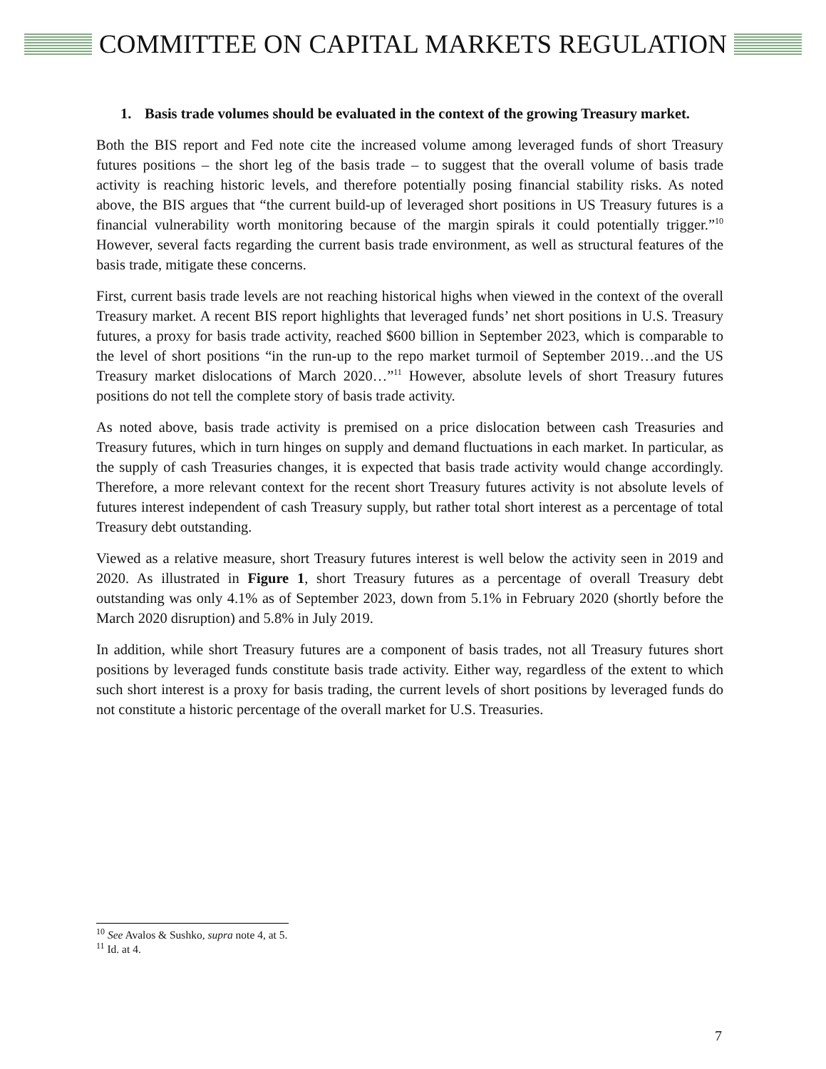COMMITTEE ON CAPITAL MARKETS REGULATION
1. Basis trade volumes should be evaluated in the context of the growing Treasury market.
Both the BIS report and Fed note cite the increased volume among leveraged funds of short Treasury futures positions – the short leg of the basis trade – to suggest that the overall volume of basis trade activity is reaching historic levels, and therefore potentially posing financial stability risks. As noted above, the BIS argues that “the current build-up of leveraged short positions in US Treasury futures is a financial vulnerability worth monitoring because of the margin spirals it could potentially trigger.”<sup>10</sup> However, several facts regarding the current basis trade environment, as well as structural features of the basis trade, mitigate these concerns.
First, current basis trade levels are not reaching historical highs when viewed in the context of the overall Treasury market. A recent BIS report highlights that leveraged funds’ net short positions in U.S. Treasury futures, a proxy for basis trade activity, reached $600 billion in September 2023, which is comparable to the level of short positions “in the run-up to the repo market turmoil of September 2019…and the US Treasury market dislocations of March 2020…”<sup>11</sup> However, absolute levels of short Treasury futures positions do not tell the complete story of basis trade activity.
As noted above, basis trade activity is premised on a price dislocation between cash Treasuries and Treasury futures, which in turn hinges on supply and demand fluctuations in each market. In particular, as the supply of cash Treasuries changes, it is expected that basis trade activity would change accordingly. Therefore, a more relevant context for the recent short Treasury futures activity is not absolute levels of futures interest independent of cash Treasury supply, but rather total short interest as a percentage of total Treasury debt outstanding.
Viewed as a relative measure, short Treasury futures interest is well below the activity seen in 2019 and 2020. As illustrated in Figure 1, short Treasury futures as a percentage of overall Treasury debt outstanding was only 4.1% as of September 2023, down from 5.1% in February 2020 (shortly before the March 2020 disruption) and 5.8% in July 2019.
In addition, while short Treasury futures are a component of basis trades, not all Treasury futures short positions by leveraged funds constitute basis trade activity. Either way, regardless of the extent to which such short interest is a proxy for basis trading, the current levels of short positions by leveraged funds do not constitute a historic percentage of the overall market for U.S. Treasuries.
<sup>10</sup> See Avalos & Sushko, supra note 4, at 5.
<sup>11</sup> Id. at 4.
7